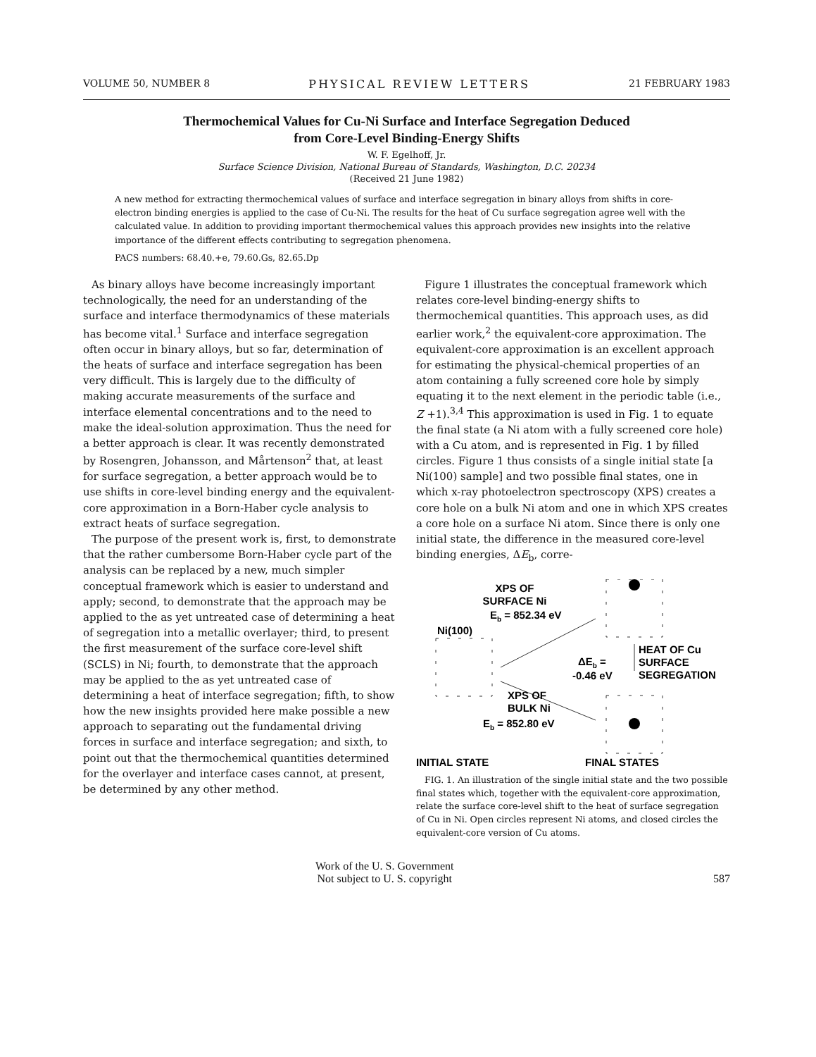VOLUME 50, NUMBER 8 PHYSICAL REVIEW LETTERS 21 FEBRUARY 1983
Thermochemical Values for Cu-Ni Surface and Interface Segregation Deduced
from Core-Level Binding-Energy Shifts
W. F. Egelhoff, Jr.
Surface Science Division, National Bureau of Standards, Washington, D.C. 20234
(Received 21 June 1982)
A new method for extracting thermochemical values of surface and interface segregation in binary alloys from shifts in core-electron binding energies is applied to the case of Cu-Ni. The results for the heat of Cu surface segregation agree well with the calculated value. In addition to providing important thermochemical values this approach provides new insights into the relative importance of the different effects contributing to segregation phenomena.
PACS numbers: 68.40.+e, 79.60.Gs, 82.65.Dp
As binary alloys have become increasingly important technologically, the need for an understanding of the surface and interface thermodynamics of these materials has become vital.<sup>1</sup> Surface and interface segregation often occur in binary alloys, but so far, determination of the heats of surface and interface segregation has been very difficult. This is largely due to the difficulty of making accurate measurements of the surface and interface elemental concentrations and to the need to make the ideal-solution approximation. Thus the need for a better approach is clear. It was recently demonstrated by Rosengren, Johansson, and Mårtenson<sup>2</sup> that, at least for surface segregation, a better approach would be to use shifts in core-level binding energy and the equivalent-core approximation in a Born-Haber cycle analysis to extract heats of surface segregation.
The purpose of the present work is, first, to demonstrate that the rather cumbersome Born-Haber cycle part of the analysis can be replaced by a new, much simpler conceptual framework which is easier to understand and apply; second, to demonstrate that the approach may be applied to the as yet untreated case of determining a heat of segregation into a metallic overlayer; third, to present the first measurement of the surface core-level shift (SCLS) in Ni; fourth, to demonstrate that the approach may be applied to the as yet untreated case of determining a heat of interface segregation; fifth, to show how the new insights provided here make possible a new approach to separating out the fundamental driving forces in surface and interface segregation; and sixth, to point out that the thermochemical quantities determined for the overlayer and interface cases cannot, at present, be determined by any other method.
Figure 1 illustrates the conceptual framework which relates core-level binding-energy shifts to thermochemical quantities. This approach uses, as did earlier work,<sup>2</sup> the equivalent-core approximation. The equivalent-core approximation is an excellent approach for estimating the physical-chemical properties of an atom containing a fully screened core hole by simply equating it to the next element in the periodic table (i.e., Z +1).<sup>3,4</sup> This approximation is used in Fig. 1 to equate the final state (a Ni atom with a fully screened core hole) with a Cu atom, and is represented in Fig. 1 by filled circles. Figure 1 thus consists of a single initial state [a Ni(100) sample] and two possible final states, one in which x-ray photoelectron spectroscopy (XPS) creates a core hole on a bulk Ni atom and one in which XPS creates a core hole on a surface Ni atom. Since there is only one initial state, the difference in the measured core-level binding energies, ΔE<sub>b</sub>, corre-
XPS OF
SURFACE Ni
Eb = 852.34 eV
Ni(100)
ΔEb =
-0.46 eV
HEAT OF Cu
SURFACE
SEGREGATION
XPS OF
BULK Ni
Eb = 852.80 eV
INITIAL STATE
FINAL STATES
FIG. 1. An illustration of the single initial state and the two possible final states which, together with the equivalent-core approximation, relate the surface core-level shift to the heat of surface segregation of Cu in Ni. Open circles represent Ni atoms, and closed circles the equivalent-core version of Cu atoms.
Work of the U. S. Government
Not subject to U. S. copyright
587